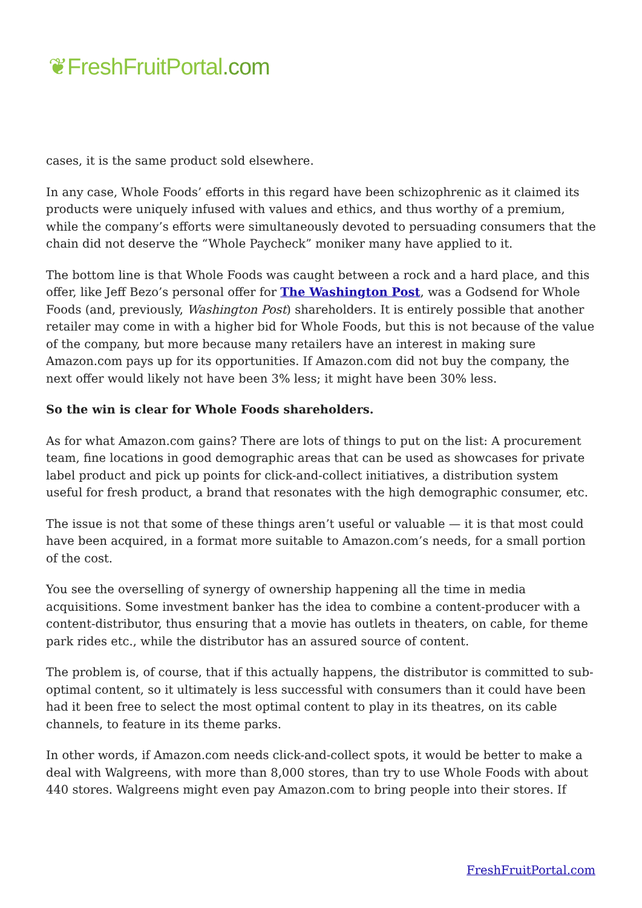❦FreshFruitPortal.com
cases, it is the same product sold elsewhere.
In any case, Whole Foods’ efforts in this regard have been schizophrenic as it claimed its products were uniquely infused with values and ethics, and thus worthy of a premium, while the company’s efforts were simultaneously devoted to persuading consumers that the chain did not deserve the “Whole Paycheck” moniker many have applied to it.
The bottom line is that Whole Foods was caught between a rock and a hard place, and this offer, like Jeff Bezo’s personal offer for The Washington Post, was a Godsend for Whole Foods (and, previously, Washington Post) shareholders. It is entirely possible that another retailer may come in with a higher bid for Whole Foods, but this is not because of the value of the company, but more because many retailers have an interest in making sure Amazon.com pays up for its opportunities. If Amazon.com did not buy the company, the next offer would likely not have been 3% less; it might have been 30% less.
So the win is clear for Whole Foods shareholders.
As for what Amazon.com gains? There are lots of things to put on the list: A procurement team, fine locations in good demographic areas that can be used as showcases for private label product and pick up points for click-and-collect initiatives, a distribution system useful for fresh product, a brand that resonates with the high demographic consumer, etc.
The issue is not that some of these things aren’t useful or valuable — it is that most could have been acquired, in a format more suitable to Amazon.com’s needs, for a small portion of the cost.
You see the overselling of synergy of ownership happening all the time in media acquisitions. Some investment banker has the idea to combine a content-producer with a content-distributor, thus ensuring that a movie has outlets in theaters, on cable, for theme park rides etc., while the distributor has an assured source of content.
The problem is, of course, that if this actually happens, the distributor is committed to sub-optimal content, so it ultimately is less successful with consumers than it could have been had it been free to select the most optimal content to play in its theatres, on its cable channels, to feature in its theme parks.
In other words, if Amazon.com needs click-and-collect spots, it would be better to make a deal with Walgreens, with more than 8,000 stores, than try to use Whole Foods with about 440 stores. Walgreens might even pay Amazon.com to bring people into their stores. If
FreshFruitPortal.com